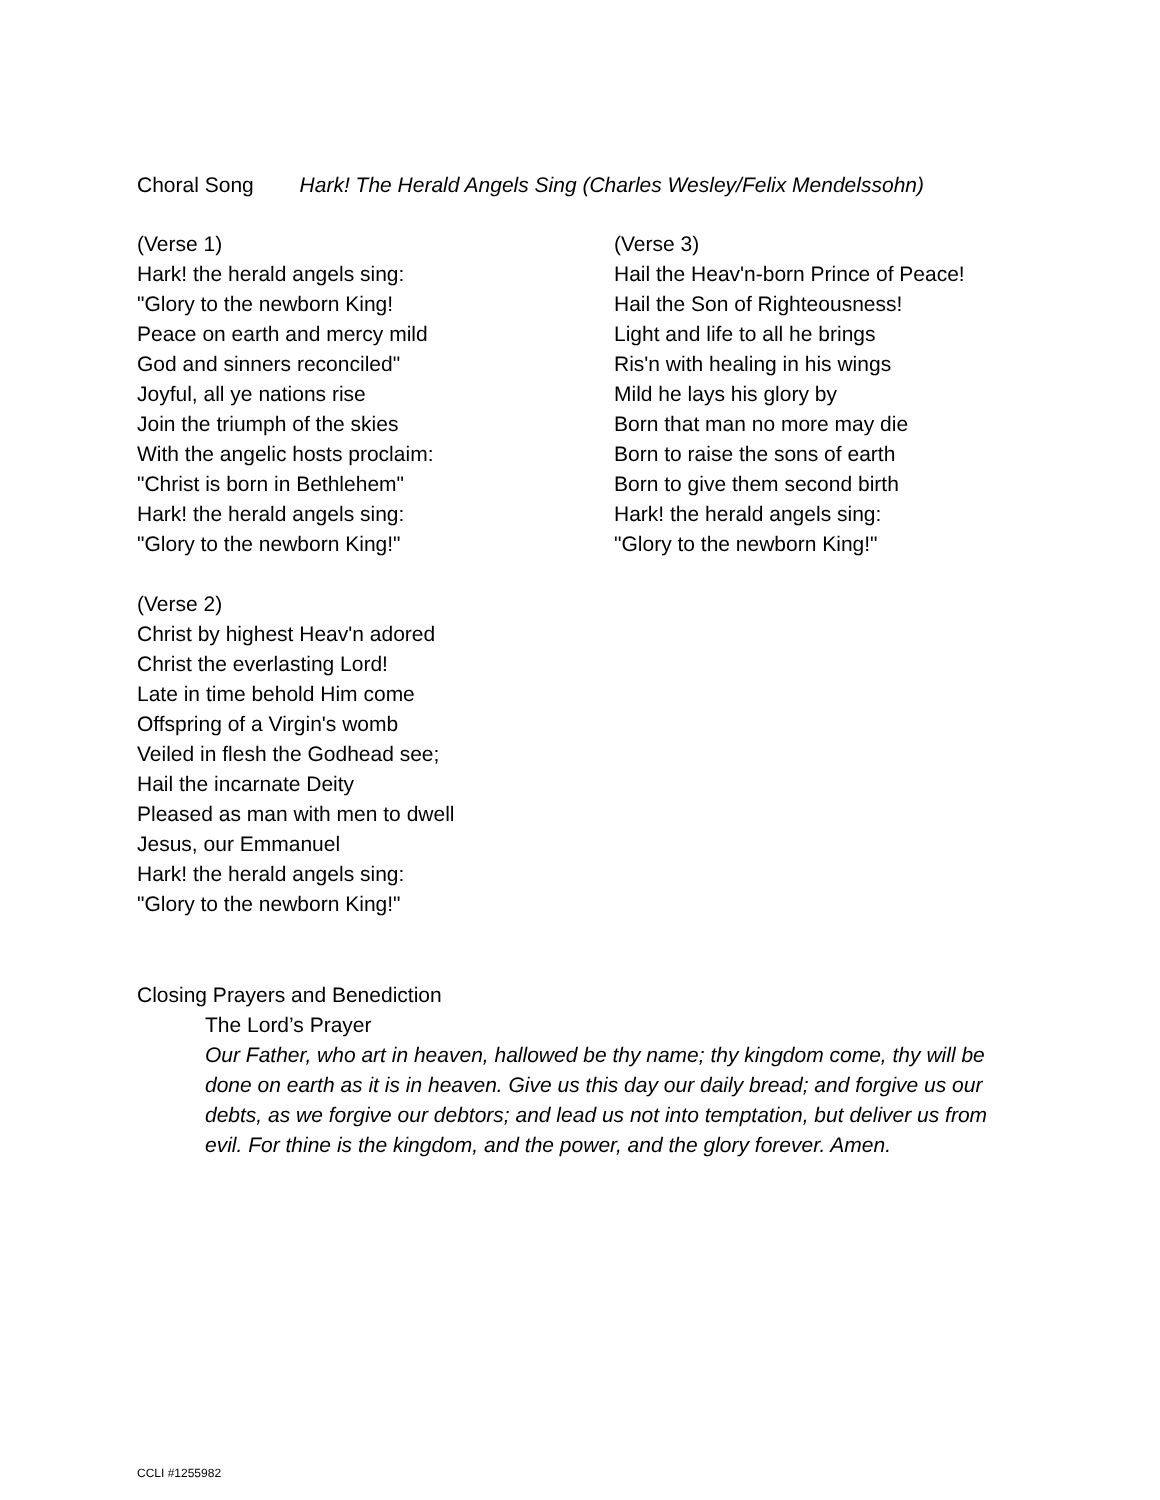Choral Song Hark! The Herald Angels Sing (Charles Wesley/Felix Mendelssohn)
(Verse 1)
Hark! the herald angels sing:
"Glory to the newborn King!
Peace on earth and mercy mild
God and sinners reconciled"
Joyful, all ye nations rise
Join the triumph of the skies
With the angelic hosts proclaim:
"Christ is born in Bethlehem"
Hark! the herald angels sing:
"Glory to the newborn King!"
(Verse 2)
Christ by highest Heav'n adored
Christ the everlasting Lord!
Late in time behold Him come
Offspring of a Virgin's womb
Veiled in flesh the Godhead see;
Hail the incarnate Deity
Pleased as man with men to dwell
Jesus, our Emmanuel
Hark! the herald angels sing:
"Glory to the newborn King!"
(Verse 3)
Hail the Heav'n-born Prince of Peace!
Hail the Son of Righteousness!
Light and life to all he brings
Ris'n with healing in his wings
Mild he lays his glory by
Born that man no more may die
Born to raise the sons of earth
Born to give them second birth
Hark! the herald angels sing:
"Glory to the newborn King!"
Closing Prayers and Benediction
The Lord’s Prayer
Our Father, who art in heaven, hallowed be thy name; thy kingdom come, thy will be done on earth as it is in heaven. Give us this day our daily bread; and forgive us our debts, as we forgive our debtors; and lead us not into temptation, but deliver us from evil. For thine is the kingdom, and the power, and the glory forever. Amen.
CCLI #1255982